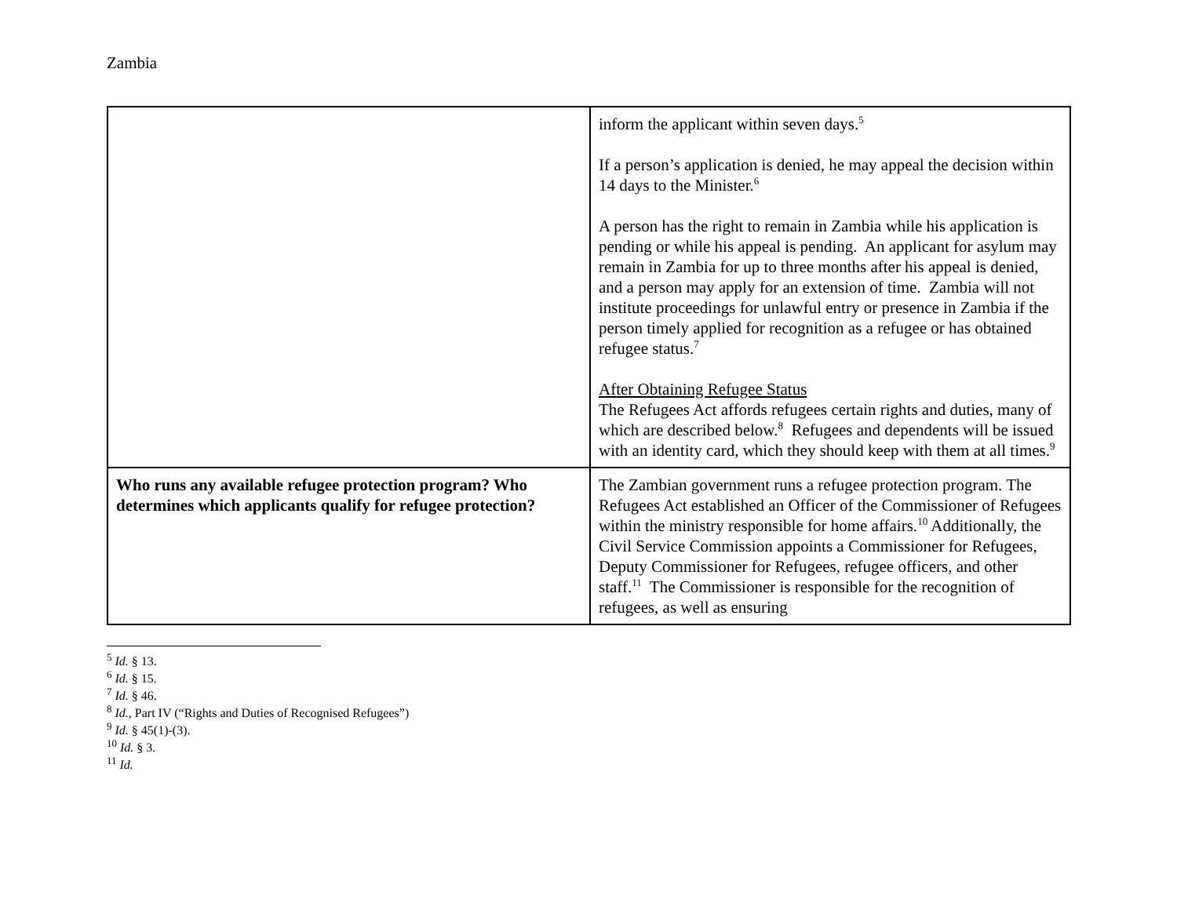Zambia
| | inform the applicant within seven days.<sup>5</sup> If a person’s application is denied, he may appeal the decision within 14 days to the Minister.<sup>6</sup> A person has the right to remain in Zambia while his application is pending or while his appeal is pending. An applicant for asylum may remain in Zambia for up to three months after his appeal is denied, and a person may apply for an extension of time. Zambia will not institute proceedings for unlawful entry or presence in Zambia if the person timely applied for recognition as a refugee or has obtained refugee status.<sup>7</sup> After Obtaining Refugee Status The Refugees Act affords refugees certain rights and duties, many of which are described below.<sup>8</sup> Refugees and dependents will be issued with an identity card, which they should keep with them at all times.<sup>9</sup> |
| Who runs any available refugee protection program? Who determines which applicants qualify for refugee protection? | The Zambian government runs a refugee protection program. The Refugees Act established an Officer of the Commissioner of Refugees within the ministry responsible for home affairs.<sup>10</sup> Additionally, the Civil Service Commission appoints a Commissioner for Refugees, Deputy Commissioner for Refugees, refugee officers, and other staff.<sup>11</sup> The Commissioner is responsible for the recognition of refugees, as well as ensuring |
<sup>5</sup> Id. § 13.
<sup>6</sup> Id. § 15.
<sup>7</sup> Id. § 46.
<sup>8</sup> Id., Part IV (“Rights and Duties of Recognised Refugees”)
<sup>9</sup> Id. § 45(1)-(3).
<sup>10</sup> Id. § 3.
<sup>11</sup> Id.